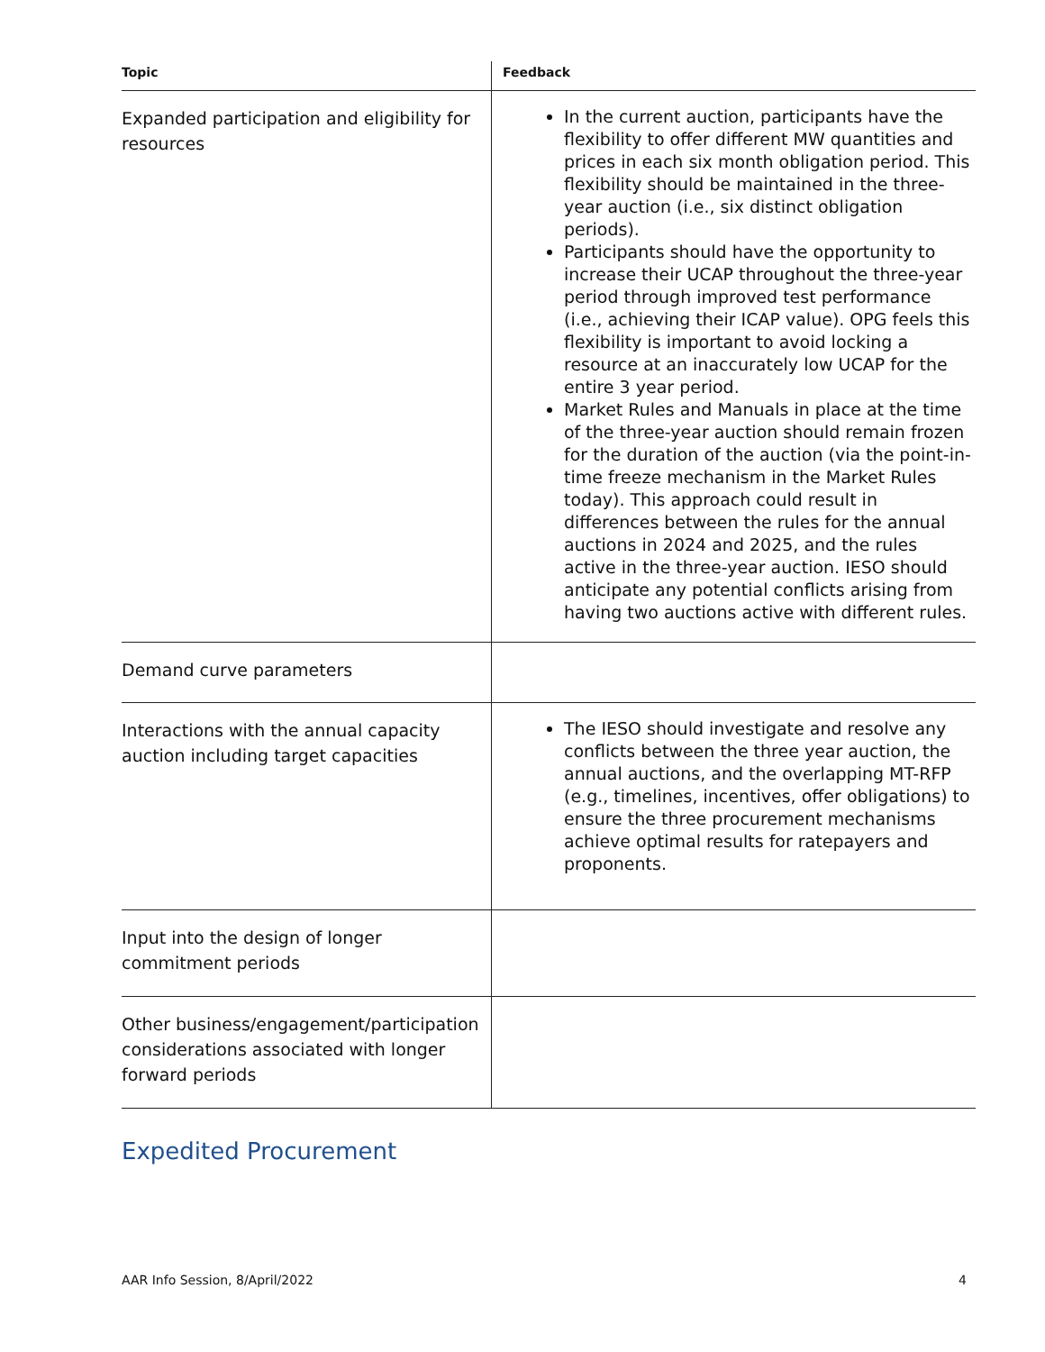| Topic | Feedback |
| --- | --- |
| Expanded participation and eligibility for resources | In the current auction, participants have the flexibility to offer different MW quantities and prices in each six month obligation period. This flexibility should be maintained in the three-year auction (i.e., six distinct obligation periods). Participants should have the opportunity to increase their UCAP throughout the three-year period through improved test performance (i.e., achieving their ICAP value). OPG feels this flexibility is important to avoid locking a resource at an inaccurately low UCAP for the entire 3 year period. Market Rules and Manuals in place at the time of the three-year auction should remain frozen for the duration of the auction (via the point-in-time freeze mechanism in the Market Rules today). This approach could result in differences between the rules for the annual auctions in 2024 and 2025, and the rules active in the three-year auction. IESO should anticipate any potential conflicts arising from having two auctions active with different rules. |
| Demand curve parameters | |
| Interactions with the annual capacity auction including target capacities | The IESO should investigate and resolve any conflicts between the three year auction, the annual auctions, and the overlapping MT-RFP (e.g., timelines, incentives, offer obligations) to ensure the three procurement mechanisms achieve optimal results for ratepayers and proponents. |
| Input into the design of longer commitment periods | |
| Other business/engagement/participation considerations associated with longer forward periods | |
Expedited Procurement
AAR Info Session, 8/April/2022 4